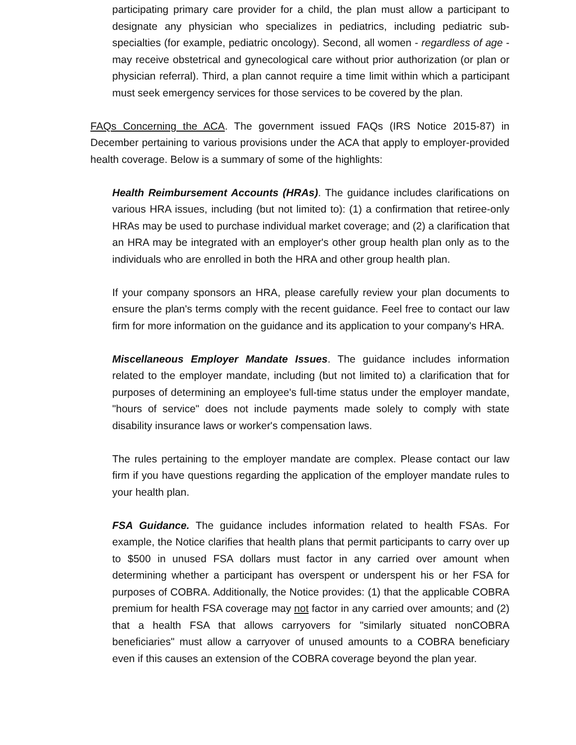participating primary care provider for a child, the plan must allow a participant to designate any physician who specializes in pediatrics, including pediatric sub-specialties (for example, pediatric oncology). Second, all women - regardless of age - may receive obstetrical and gynecological care without prior authorization (or plan or physician referral). Third, a plan cannot require a time limit within which a participant must seek emergency services for those services to be covered by the plan.
FAQs Concerning the ACA. The government issued FAQs (IRS Notice 2015-87) in December pertaining to various provisions under the ACA that apply to employer-provided health coverage. Below is a summary of some of the highlights:
Health Reimbursement Accounts (HRAs). The guidance includes clarifications on various HRA issues, including (but not limited to): (1) a confirmation that retiree-only HRAs may be used to purchase individual market coverage; and (2) a clarification that an HRA may be integrated with an employer's other group health plan only as to the individuals who are enrolled in both the HRA and other group health plan.
If your company sponsors an HRA, please carefully review your plan documents to ensure the plan's terms comply with the recent guidance. Feel free to contact our law firm for more information on the guidance and its application to your company's HRA.
Miscellaneous Employer Mandate Issues. The guidance includes information related to the employer mandate, including (but not limited to) a clarification that for purposes of determining an employee's full-time status under the employer mandate, "hours of service" does not include payments made solely to comply with state disability insurance laws or worker's compensation laws.
The rules pertaining to the employer mandate are complex. Please contact our law firm if you have questions regarding the application of the employer mandate rules to your health plan.
FSA Guidance. The guidance includes information related to health FSAs. For example, the Notice clarifies that health plans that permit participants to carry over up to $500 in unused FSA dollars must factor in any carried over amount when determining whether a participant has overspent or underspent his or her FSA for purposes of COBRA. Additionally, the Notice provides: (1) that the applicable COBRA premium for health FSA coverage may not factor in any carried over amounts; and (2) that a health FSA that allows carryovers for "similarly situated nonCOBRA beneficiaries" must allow a carryover of unused amounts to a COBRA beneficiary even if this causes an extension of the COBRA coverage beyond the plan year.